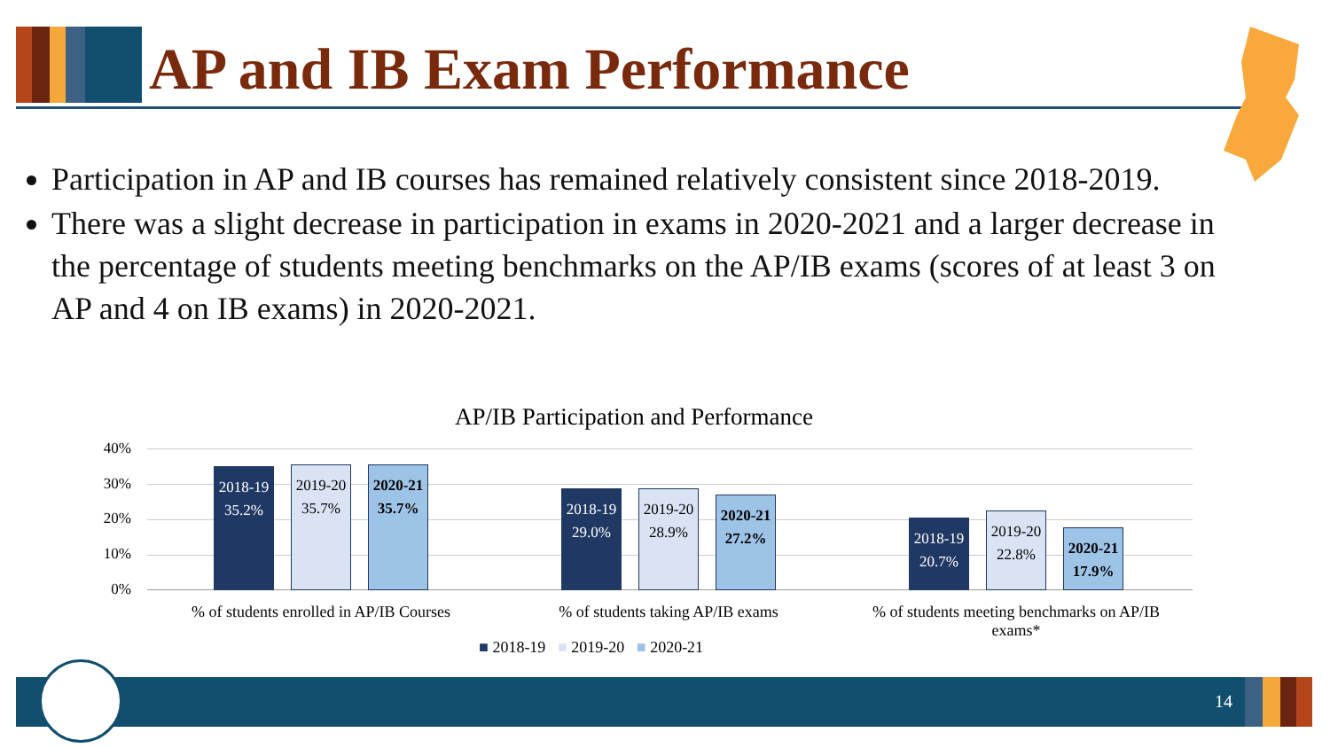AP and IB Exam Performance
Participation in AP and IB courses has remained relatively consistent since 2018-2019.
There was a slight decrease in participation in exams in 2020-2021 and a larger decrease in the percentage of students meeting benchmarks on the AP/IB exams (scores of at least 3 on AP and 4 on IB exams) in 2020-2021.
AP/IB Participation and Performance
40%
30%
20%
10%
0%
2018-19
35.2%
2019-20
35.7%
2020-21
35.7%
2018-19
29.0%
2019-20
28.9%
2020-21
27.2%
2018-19
20.7%
2019-20
22.8%
2020-21
17.9%
% of students enrolled in AP/IB Courses
% of students taking AP/IB exams
% of students meeting benchmarks on AP/IB exams*
■ 2018-19 ■ 2019-20 ■ 2020-21
14